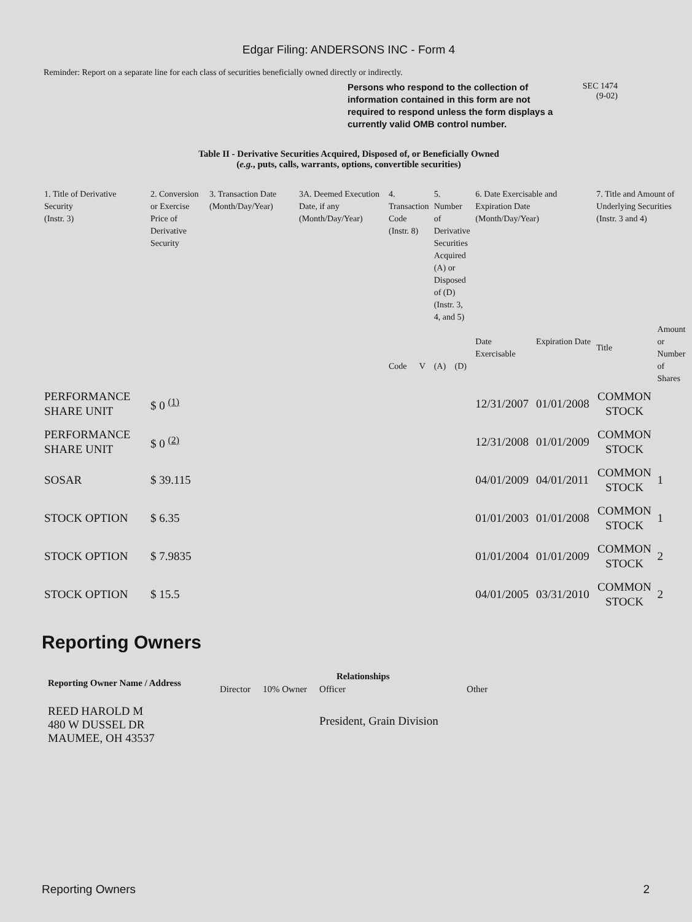Edgar Filing: ANDERSONS INC - Form 4
Reminder: Report on a separate line for each class of securities beneficially owned directly or indirectly.
Persons who respond to the collection of information contained in this form are not required to respond unless the form displays a currently valid OMB control number.
SEC 1474
(9-02)
Table II - Derivative Securities Acquired, Disposed of, or Beneficially Owned
(e.g., puts, calls, warrants, options, convertible securities)
| 1. Title of Derivative Security (Instr. 3) | 2. Conversion or Exercise Price of Derivative Security | 3. Transaction Date (Month/Day/Year) | 3A. Deemed Execution Date, if any (Month/Day/Year) | 4. Transaction Code (Instr. 8) | | 5. Number of Derivative Securities Acquired (A) or Disposed of (D) (Instr. 3, 4, and 5) | | 6. Date Exercisable and Expiration Date (Month/Day/Year) | | 7. Title and Amount of Underlying Securities (Instr. 3 and 4) | |
| | | | | Code | V | (A) | (D) | Date Exercisable | Expiration Date | Title | Amount or Number of Shares |
| PERFORMANCE SHARE UNIT | $ 0 <sup>(1)</sup> | | | | | | | 12/31/2007 | 01/01/2008 | COMMON STOCK | |
| PERFORMANCE SHARE UNIT | $ 0 <sup>(2)</sup> | | | | | | | 12/31/2008 | 01/01/2009 | COMMON STOCK | |
| SOSAR | $ 39.115 | | | | | | | 04/01/2009 | 04/01/2011 | COMMON STOCK | 1 |
| STOCK OPTION | $ 6.35 | | | | | | | 01/01/2003 | 01/01/2008 | COMMON STOCK | 1 |
| STOCK OPTION | $ 7.9835 | | | | | | | 01/01/2004 | 01/01/2009 | COMMON STOCK | 2 |
| STOCK OPTION | $ 15.5 | | | | | | | 04/01/2005 | 03/31/2010 | COMMON STOCK | 2 |
Reporting Owners
| Reporting Owner Name / Address | Relationships | | | |
| --- | --- | --- | --- | --- |
| | Director | 10% Owner | Officer | Other |
| REED HAROLD M 480 W DUSSEL DR MAUMEE, OH 43537 | | | President, Grain Division | |
Reporting Owners 2